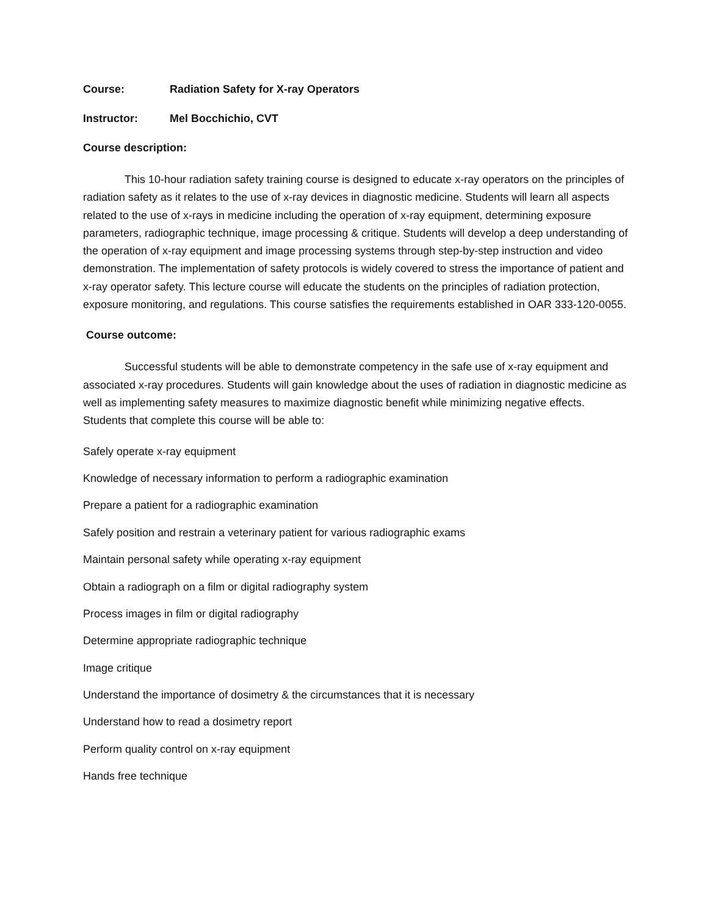Course: Radiation Safety for X-ray Operators
Instructor: Mel Bocchichio, CVT
Course description:
This 10-hour radiation safety training course is designed to educate x-ray operators on the principles of radiation safety as it relates to the use of x-ray devices in diagnostic medicine. Students will learn all aspects related to the use of x-rays in medicine including the operation of x-ray equipment, determining exposure parameters, radiographic technique, image processing & critique. Students will develop a deep understanding of the operation of x-ray equipment and image processing systems through step-by-step instruction and video demonstration. The implementation of safety protocols is widely covered to stress the importance of patient and x-ray operator safety. This lecture course will educate the students on the principles of radiation protection, exposure monitoring, and regulations. This course satisfies the requirements established in OAR 333-120-0055.
Course outcome:
Successful students will be able to demonstrate competency in the safe use of x-ray equipment and associated x-ray procedures. Students will gain knowledge about the uses of radiation in diagnostic medicine as well as implementing safety measures to maximize diagnostic benefit while minimizing negative effects. Students that complete this course will be able to:
Safely operate x-ray equipment
Knowledge of necessary information to perform a radiographic examination
Prepare a patient for a radiographic examination
Safely position and restrain a veterinary patient for various radiographic exams
Maintain personal safety while operating x-ray equipment
Obtain a radiograph on a film or digital radiography system
Process images in film or digital radiography
Determine appropriate radiographic technique
Image critique
Understand the importance of dosimetry & the circumstances that it is necessary
Understand how to read a dosimetry report
Perform quality control on x-ray equipment
Hands free technique